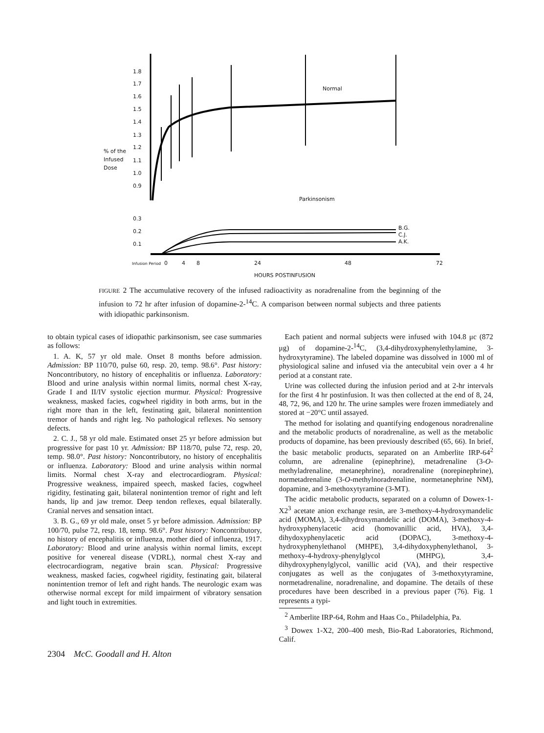1.8
1.7
1.6
1.5
1.4
1.3
1.2
1.1
1.0
0.9
0.3
0.2
0.1
% of the
Infused
Dose
Normal
Parkinsonism
B.G.
C.J.
A.K.
Infusion Period
0
4
8
24
48
72
HOURS POSTINFUSION
FIGURE 2 The accumulative recovery of the infused radioactivity as noradrenaline from the beginning of the infusion to 72 hr after infusion of dopamine-2-<sup>14</sup>C. A comparison between normal subjects and three patients with idiopathic parkinsonism.
to obtain typical cases of idiopathic parkinsonism, see case summaries as follows:
1. A. K, 57 yr old male. Onset 8 months before admission. Admission: BP 110/70, pulse 60, resp. 20, temp. 98.6°. Past history: Noncontributory, no history of encephalitis or influenza. Laboratory: Blood and urine analysis within normal limits, normal chest X-ray, Grade I and II/IV systolic ejection murmur. Physical: Progressive weakness, masked facies, cogwheel rigidity in both arms, but in the right more than in the left, festinating gait, bilateral nonintention tremor of hands and right leg. No pathological reflexes. No sensory defects.
2. C. J., 58 yr old male. Estimated onset 25 yr before admission but progressive for past 10 yr. Admission: BP 118/70, pulse 72, resp. 20, temp. 98.0°. Past history: Noncontributory, no history of encephalitis or influenza. Laboratory: Blood and urine analysis within normal limits. Normal chest X-ray and electrocardiogram. Physical: Progressive weakness, impaired speech, masked facies, cogwheel rigidity, festinating gait, bilateral nonintention tremor of right and left hands, lip and jaw tremor. Deep tendon reflexes, equal bilaterally. Cranial nerves and sensation intact.
3. B. G., 69 yr old male, onset 5 yr before admission. Admission: BP 100/70, pulse 72, resp. 18, temp. 98.6°. Past history: Noncontributory, no history of encephalitis or influenza, mother died of influenza, 1917. Laboratory: Blood and urine analysis within normal limits, except positive for venereal disease (VDRL), normal chest X-ray and electrocardiogram, negative brain scan. Physical: Progressive weakness, masked facies, cogwheel rigidity, festinating gait, bilateral nonintention tremor of left and right hands. The neurologic exam was otherwise normal except for mild impairment of vibratory sensation and light touch in extremities.
Each patient and normal subjects were infused with 104.8 μc (872 μg) of dopamine-2-<sup>14</sup>C, (3,4-dihydroxyphenylethylamine, 3-hydroxytyramine). The labeled dopamine was dissolved in 1000 ml of physiological saline and infused via the antecubital vein over a 4 hr period at a constant rate.
Urine was collected during the infusion period and at 2-hr intervals for the first 4 hr postinfusion. It was then collected at the end of 8, 24, 48, 72, 96, and 120 hr. The urine samples were frozen immediately and stored at −20°C until assayed.
The method for isolating and quantifying endogenous noradrenaline and the metabolic products of noradrenaline, as well as the metabolic products of dopamine, has been previously described (65, 66). In brief, the basic metabolic products, separated on an Amberlite IRP-64<sup>2</sup> column, are adrenaline (epinephrine), metadrenaline (3-O-methyladrenaline, metanephrine), noradrenaline (norepinephrine), normetadrenaline (3-O-methylnoradrenaline, normetanephrine NM), dopamine, and 3-methoxytyramine (3-MT).
The acidic metabolic products, separated on a column of Dowex-1-X2<sup>3</sup> acetate anion exchange resin, are 3-methoxy-4-hydroxymandelic acid (MOMA), 3,4-dihydroxymandelic acid (DOMA), 3-methoxy-4-hydroxyphenylacetic acid (homovanillic acid, HVA), 3,4-dihydoxyphenylacetic acid (DOPAC), 3-methoxy-4-hydroxyphenylethanol (MHPE), 3,4-dihydoxyphenylethanol, 3-methoxy-4-hydroxy-phenylglycol (MHPG), 3,4-dihydroxyphenylglycol, vanillic acid (VA), and their respective conjugates as well as the conjugates of 3-methoxytyramine, normetadrenaline, noradrenaline, and dopamine. The details of these procedures have been described in a previous paper (76). Fig. 1 represents a typi-
<sup>2</sup> Amberlite IRP-64, Rohm and Haas Co., Philadelphia, Pa.
<sup>3</sup> Dowex 1-X2, 200–400 mesh, Bio-Rad Laboratories, Richmond, Calif.
2304 McC. Goodall and H. Alton